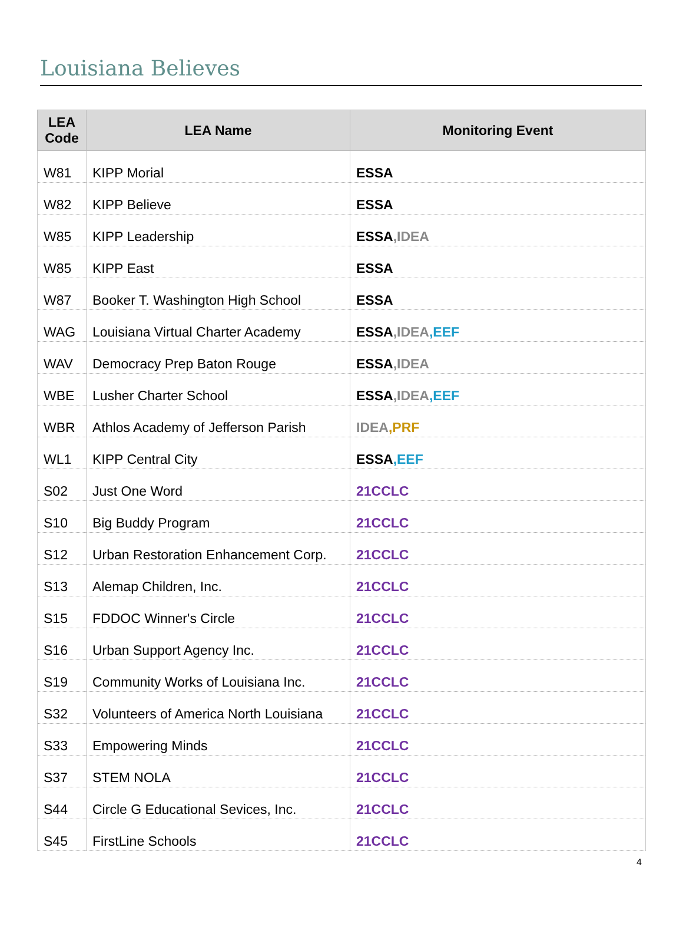Louisiana Believes
| LEA Code | LEA Name | Monitoring Event |
| --- | --- | --- |
| W81 | KIPP Morial | ESSA |
| W82 | KIPP Believe | ESSA |
| W85 | KIPP Leadership | ESSA ,IDEA |
| W85 | KIPP East | ESSA |
| W87 | Booker T. Washington High School | ESSA |
| WAG | Louisiana Virtual Charter Academy | ESSA ,IDEA ,EEF |
| WAV | Democracy Prep Baton Rouge | ESSA ,IDEA |
| WBE | Lusher Charter School | ESSA ,IDEA ,EEF |
| WBR | Athlos Academy of Jefferson Parish | IDEA ,PRF |
| WL1 | KIPP Central City | ESSA ,EEF |
| S02 | Just One Word | 21CCLC |
| S10 | Big Buddy Program | 21CCLC |
| S12 | Urban Restoration Enhancement Corp. | 21CCLC |
| S13 | Alemap Children, Inc. | 21CCLC |
| S15 | FDDOC Winner's Circle | 21CCLC |
| S16 | Urban Support Agency Inc. | 21CCLC |
| S19 | Community Works of Louisiana Inc. | 21CCLC |
| S32 | Volunteers of America North Louisiana | 21CCLC |
| S33 | Empowering Minds | 21CCLC |
| S37 | STEM NOLA | 21CCLC |
| S44 | Circle G Educational Sevices, Inc. | 21CCLC |
| S45 | FirstLine Schools | 21CCLC |
4